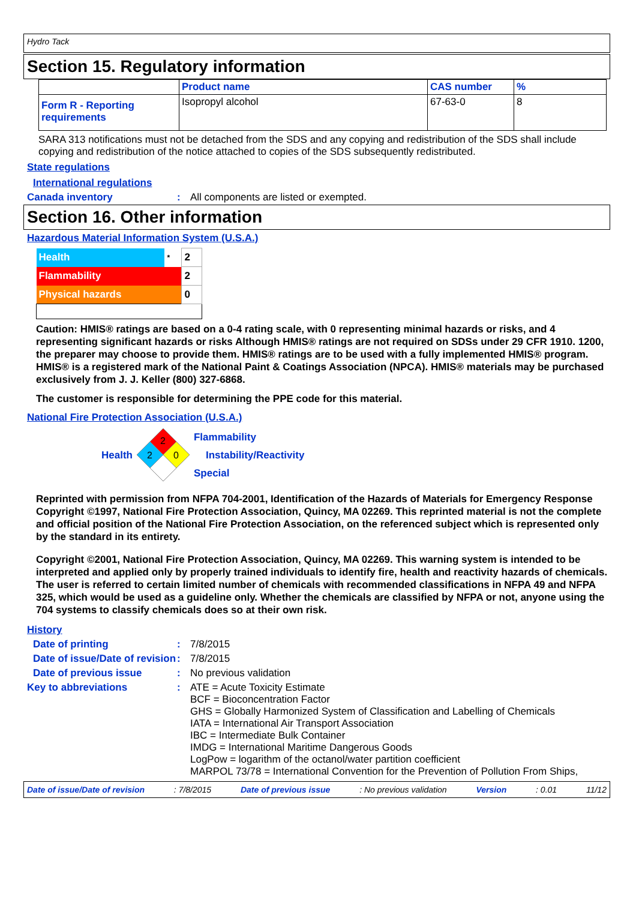Hydro Tack
Section 15. Regulatory information
| | Product name | CAS number | % |
| Form R - Reporting requirements | Isopropyl alcohol | 67-63-0 | 8 |
SARA 313 notifications must not be detached from the SDS and any copying and redistribution of the SDS shall include copying and redistribution of the notice attached to copies of the SDS subsequently redistributed.
State regulations
International regulations
Canada inventory : All components are listed or exempted.
Section 16. Other information
Hazardous Material Information System (U.S.A.)
| Health | * | 2 |
| Flammability | | 2 |
| Physical hazards | | 0 |
Caution: HMIS® ratings are based on a 0-4 rating scale, with 0 representing minimal hazards or risks, and 4 representing significant hazards or risks Although HMIS® ratings are not required on SDSs under 29 CFR 1910. 1200, the preparer may choose to provide them. HMIS® ratings are to be used with a fully implemented HMIS® program. HMIS® is a registered mark of the National Paint & Coatings Association (NPCA). HMIS® materials may be purchased exclusively from J. J. Keller (800) 327-6868.
The customer is responsible for determining the PPE code for this material.
National Fire Protection Association (U.S.A.)
Health
2
2
0
Flammability
Instability/Reactivity
Special
Reprinted with permission from NFPA 704-2001, Identification of the Hazards of Materials for Emergency Response Copyright ©1997, National Fire Protection Association, Quincy, MA 02269. This reprinted material is not the complete and official position of the National Fire Protection Association, on the referenced subject which is represented only by the standard in its entirety.
Copyright ©2001, National Fire Protection Association, Quincy, MA 02269. This warning system is intended to be interpreted and applied only by properly trained individuals to identify fire, health and reactivity hazards of chemicals. The user is referred to certain limited number of chemicals with recommended classifications in NFPA 49 and NFPA 325, which would be used as a guideline only. Whether the chemicals are classified by NFPA or not, anyone using the 704 systems to classify chemicals does so at their own risk.
History
Date of printing : 7/8/2015
Date of issue/Date of revision
: 7/8/2015
Date of previous issue : No previous validation
Key to abbreviations :
ATE = Acute Toxicity Estimate
BCF = Bioconcentration Factor
GHS = Globally Harmonized System of Classification and Labelling of Chemicals
IATA = International Air Transport Association
IBC = Intermediate Bulk Container
IMDG = International Maritime Dangerous Goods
LogPow = logarithm of the octanol/water partition coefficient
MARPOL 73/78 = International Convention for the Prevention of Pollution From Ships,
Date of issue/Date of revision: 7/8/2015 Date of previous issue: No previous validation Version: 0.01 11/12